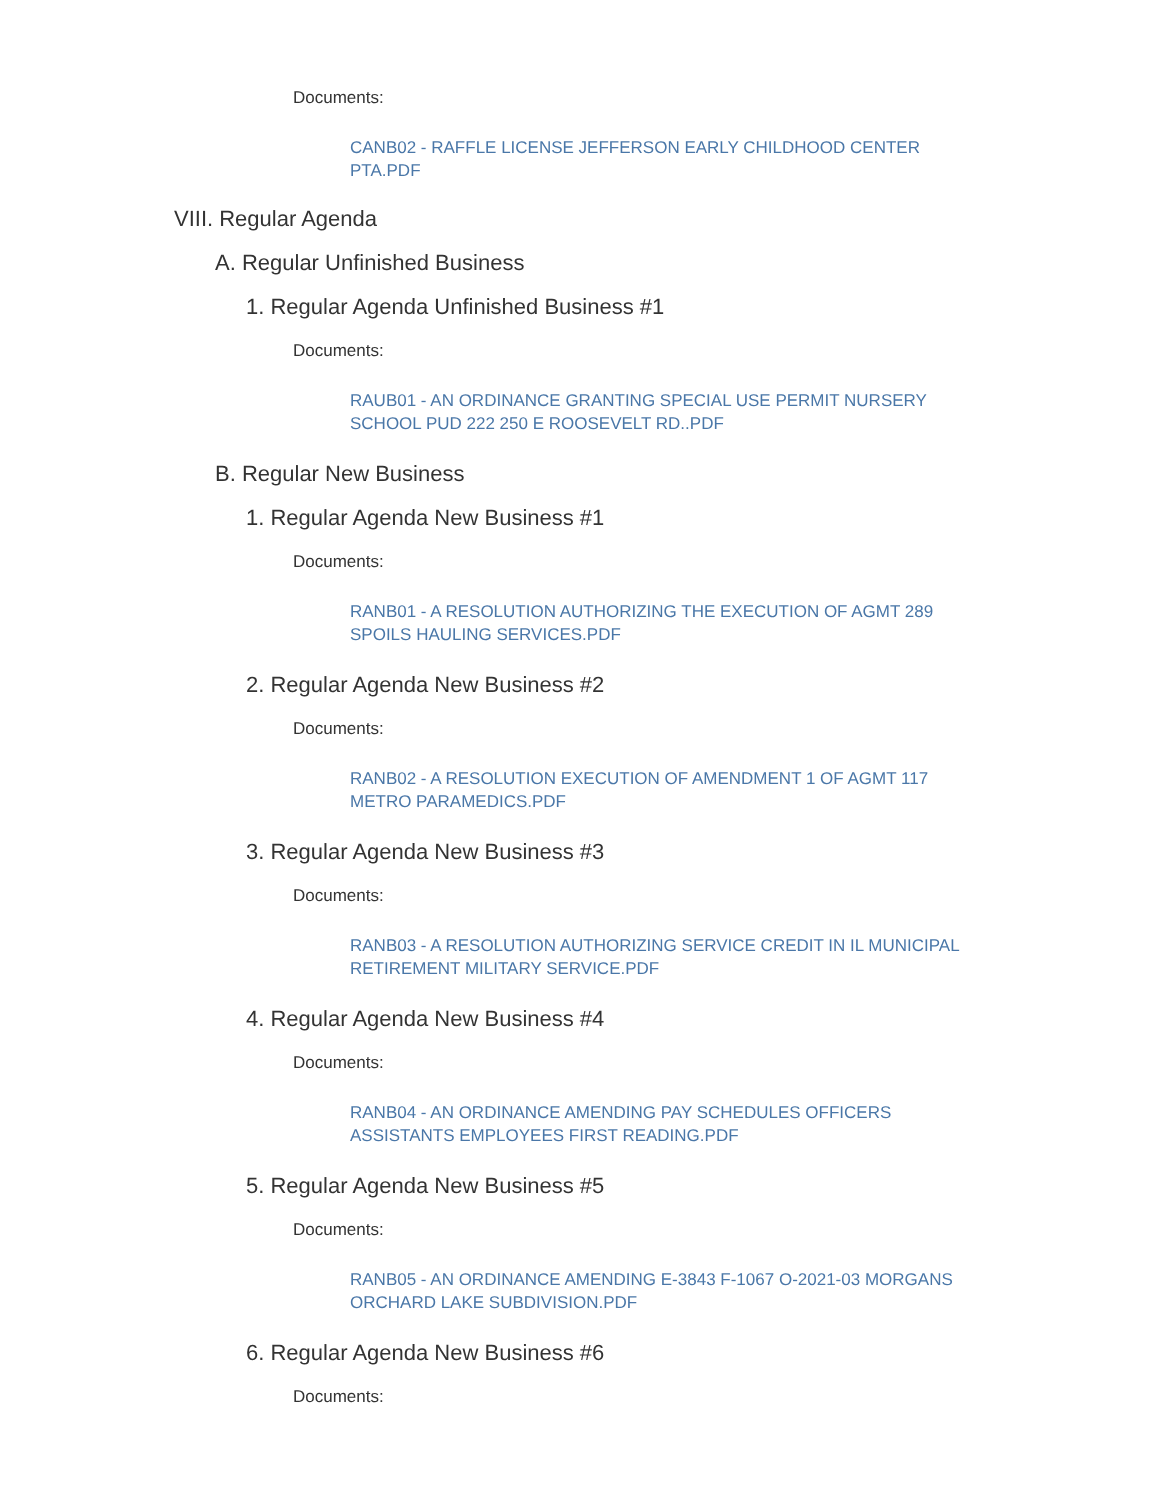Documents:
CANB02 - RAFFLE LICENSE JEFFERSON EARLY CHILDHOOD CENTER PTA.PDF
VIII. Regular Agenda
A. Regular Unfinished Business
1. Regular Agenda Unfinished Business #1
Documents:
RAUB01 - AN ORDINANCE GRANTING SPECIAL USE PERMIT NURSERY SCHOOL PUD 222 250 E ROOSEVELT RD..PDF
B. Regular New Business
1. Regular Agenda New Business #1
Documents:
RANB01 - A RESOLUTION AUTHORIZING THE EXECUTION OF AGMT 289 SPOILS HAULING SERVICES.PDF
2. Regular Agenda New Business #2
Documents:
RANB02 - A RESOLUTION EXECUTION OF AMENDMENT 1 OF AGMT 117 METRO PARAMEDICS.PDF
3. Regular Agenda New Business #3
Documents:
RANB03 - A RESOLUTION AUTHORIZING SERVICE CREDIT IN IL MUNICIPAL RETIREMENT MILITARY SERVICE.PDF
4. Regular Agenda New Business #4
Documents:
RANB04 - AN ORDINANCE AMENDING PAY SCHEDULES OFFICERS ASSISTANTS EMPLOYEES FIRST READING.PDF
5. Regular Agenda New Business #5
Documents:
RANB05 - AN ORDINANCE AMENDING E-3843 F-1067 O-2021-03 MORGANS ORCHARD LAKE SUBDIVISION.PDF
6. Regular Agenda New Business #6
Documents: